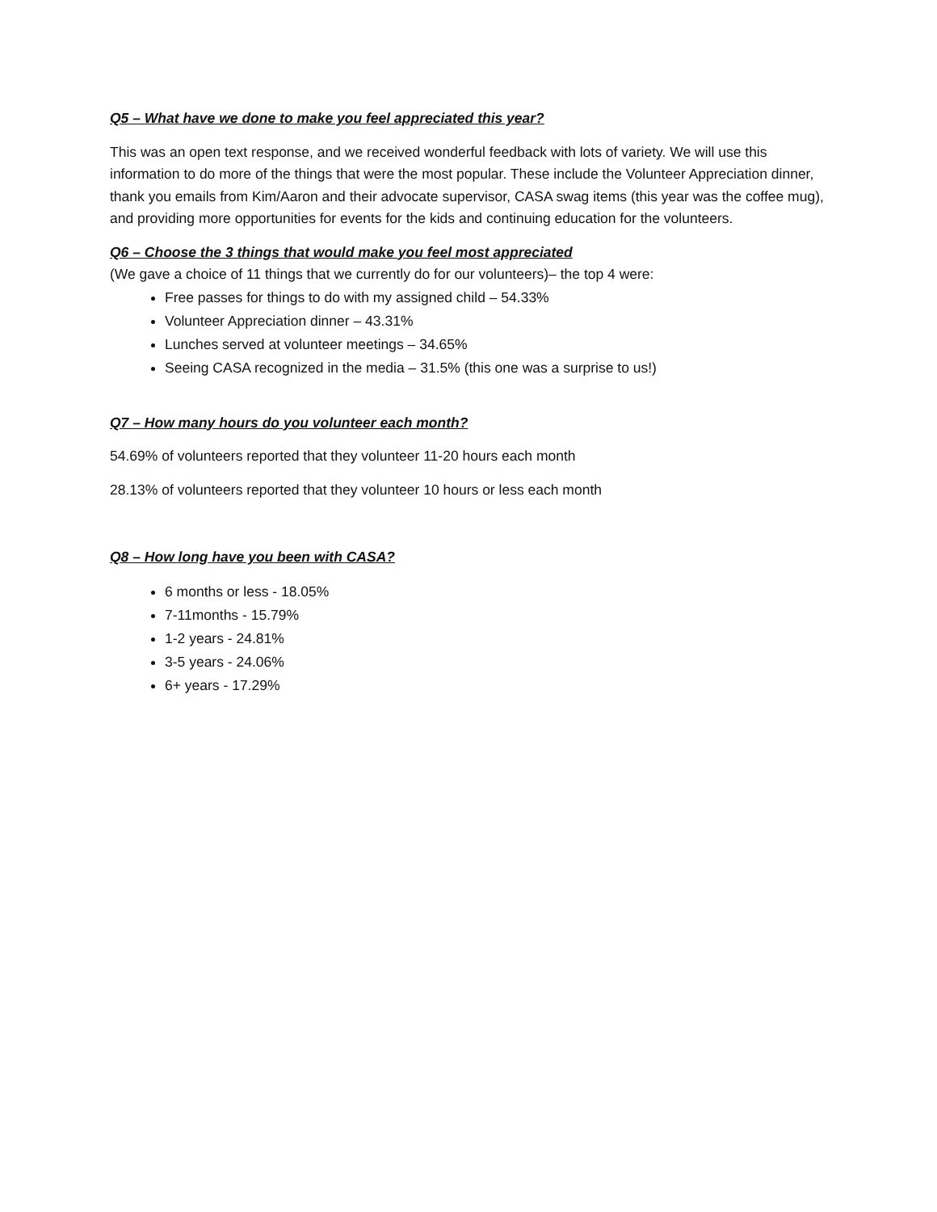Q5 – What have we done to make you feel appreciated this year?
This was an open text response, and we received wonderful feedback with lots of variety. We will use this information to do more of the things that were the most popular. These include the Volunteer Appreciation dinner, thank you emails from Kim/Aaron and their advocate supervisor, CASA swag items (this year was the coffee mug), and providing more opportunities for events for the kids and continuing education for the volunteers.
Q6 – Choose the 3 things that would make you feel most appreciated
(We gave a choice of 11 things that we currently do for our volunteers)– the top 4 were:
Free passes for things to do with my assigned child – 54.33%
Volunteer Appreciation dinner – 43.31%
Lunches served at volunteer meetings – 34.65%
Seeing CASA recognized in the media – 31.5% (this one was a surprise to us!)
Q7 – How many hours do you volunteer each month?
54.69% of volunteers reported that they volunteer 11-20 hours each month
28.13% of volunteers reported that they volunteer 10 hours or less each month
Q8 – How long have you been with CASA?
6 months or less - 18.05%
7-11months - 15.79%
1-2 years - 24.81%
3-5 years - 24.06%
6+ years - 17.29%